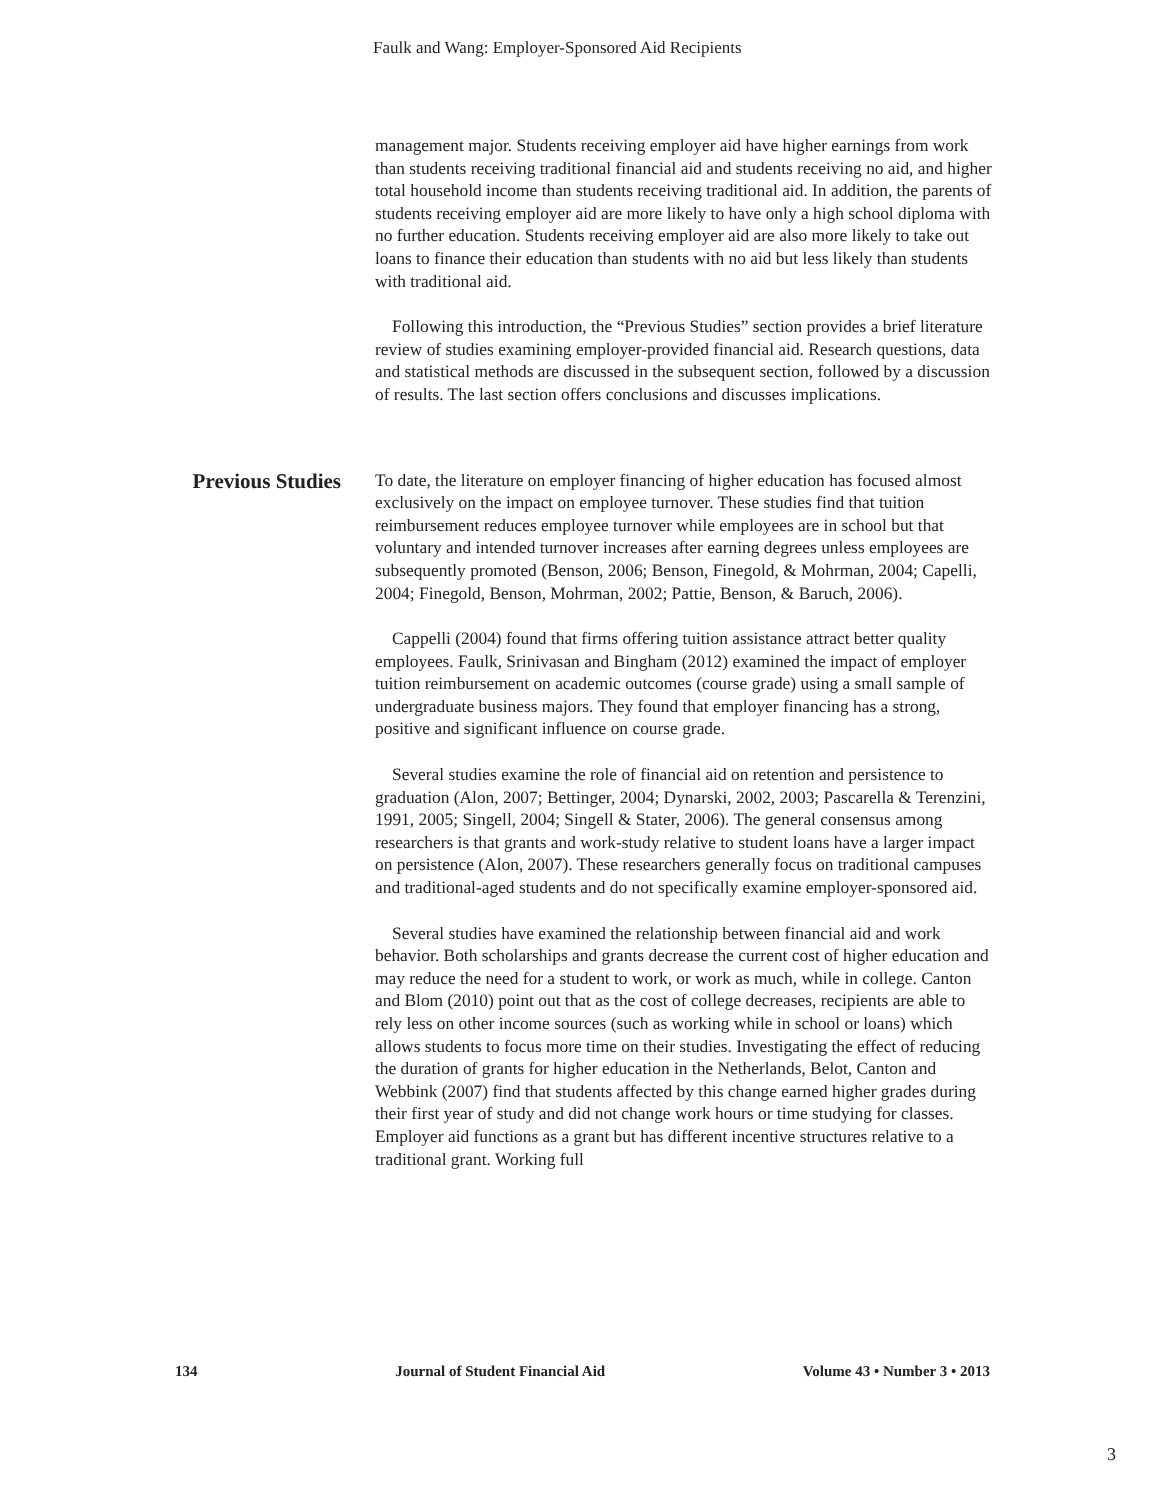Faulk and Wang: Employer-Sponsored Aid Recipients
management major. Students receiving employer aid have higher earnings from work than students receiving traditional financial aid and students receiving no aid, and higher total household income than students receiving traditional aid. In addition, the parents of students receiving employer aid are more likely to have only a high school diploma with no further education. Students receiving employer aid are also more likely to take out loans to finance their education than students with no aid but less likely than students with traditional aid.
Following this introduction, the “Previous Studies” section provides a brief literature review of studies examining employer-provided financial aid. Research questions, data and statistical methods are discussed in the subsequent section, followed by a discussion of results. The last section offers conclusions and discusses implications.
Previous Studies
To date, the literature on employer financing of higher education has focused almost exclusively on the impact on employee turnover. These studies find that tuition reimbursement reduces employee turnover while employees are in school but that voluntary and intended turnover increases after earning degrees unless employees are subsequently promoted (Benson, 2006; Benson, Finegold, & Mohrman, 2004; Capelli, 2004; Finegold, Benson, Mohrman, 2002; Pattie, Benson, & Baruch, 2006).
Cappelli (2004) found that firms offering tuition assistance attract better quality employees. Faulk, Srinivasan and Bingham (2012) examined the impact of employer tuition reimbursement on academic outcomes (course grade) using a small sample of undergraduate business majors. They found that employer financing has a strong, positive and significant influence on course grade.
Several studies examine the role of financial aid on retention and persistence to graduation (Alon, 2007; Bettinger, 2004; Dynarski, 2002, 2003; Pascarella & Terenzini, 1991, 2005; Singell, 2004; Singell & Stater, 2006). The general consensus among researchers is that grants and work-study relative to student loans have a larger impact on persistence (Alon, 2007). These researchers generally focus on traditional campuses and traditional-aged students and do not specifically examine employer-sponsored aid.
Several studies have examined the relationship between financial aid and work behavior. Both scholarships and grants decrease the current cost of higher education and may reduce the need for a student to work, or work as much, while in college. Canton and Blom (2010) point out that as the cost of college decreases, recipients are able to rely less on other income sources (such as working while in school or loans) which allows students to focus more time on their studies. Investigating the effect of reducing the duration of grants for higher education in the Netherlands, Belot, Canton and Webbink (2007) find that students affected by this change earned higher grades during their first year of study and did not change work hours or time studying for classes. Employer aid functions as a grant but has different incentive structures relative to a traditional grant. Working full
134 Journal of Student Financial Aid Volume 43 • Number 3 • 2013
3